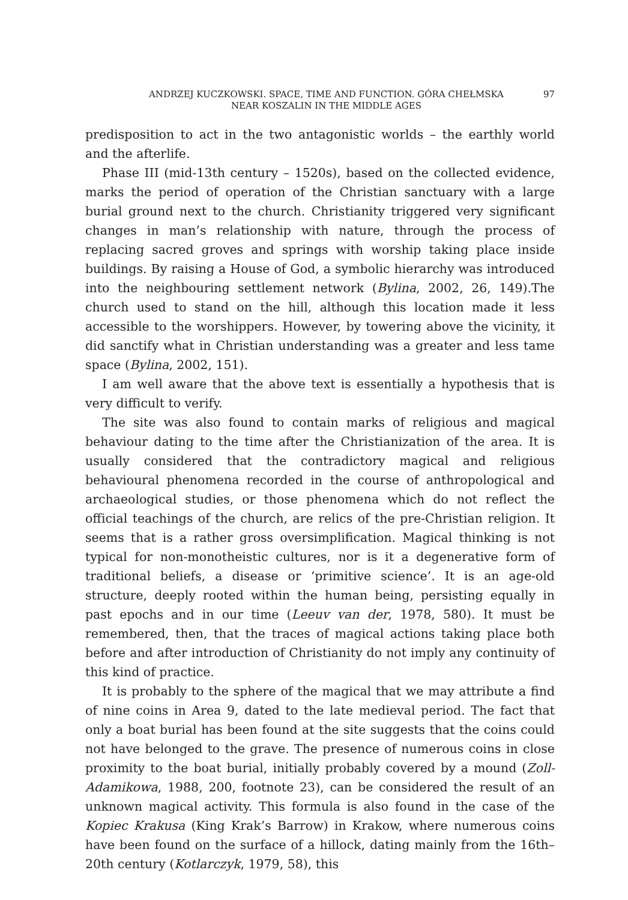ANDRZEJ KUCZKOWSKI. SPACE, TIME AND FUNCTION. GÓRA CHEŁMSKA
NEAR KOSZALIN IN THE MIDDLE AGES
97
predisposition to act in the two antagonistic worlds – the earthly world and the afterlife.
Phase III (mid-13th century – 1520s), based on the collected evidence, marks the period of operation of the Christian sanctuary with a large burial ground next to the church. Christianity triggered very significant changes in man’s relationship with nature, through the process of replacing sacred groves and springs with worship taking place inside buildings. By raising a House of God, a symbolic hierarchy was introduced into the neighbouring settlement network (Bylina, 2002, 26, 149).The church used to stand on the hill, although this location made it less accessible to the worshippers. However, by towering above the vicinity, it did sanctify what in Christian understanding was a greater and less tame space (Bylina, 2002, 151).
I am well aware that the above text is essentially a hypothesis that is very difficult to verify.
The site was also found to contain marks of religious and magical behaviour dating to the time after the Christianization of the area. It is usually considered that the contradictory magical and religious behavioural phenomena recorded in the course of anthropological and archaeological studies, or those phenomena which do not reflect the official teachings of the church, are relics of the pre-Christian religion. It seems that is a rather gross oversimplification. Magical thinking is not typical for non-monotheistic cultures, nor is it a degenerative form of traditional beliefs, a disease or ‘primitive science’. It is an age-old structure, deeply rooted within the human being, persisting equally in past epochs and in our time (Leeuv van der, 1978, 580). It must be remembered, then, that the traces of magical actions taking place both before and after introduction of Christianity do not imply any continuity of this kind of practice.
It is probably to the sphere of the magical that we may attribute a find of nine coins in Area 9, dated to the late medieval period. The fact that only a boat burial has been found at the site suggests that the coins could not have belonged to the grave. The presence of numerous coins in close proximity to the boat burial, initially probably covered by a mound (Zoll-Adamikowa, 1988, 200, footnote 23), can be considered the result of an unknown magical activity. This formula is also found in the case of the Kopiec Krakusa (King Krak’s Barrow) in Krakow, where numerous coins have been found on the surface of a hillock, dating mainly from the 16th–20th century (Kotlarczyk, 1979, 58), this